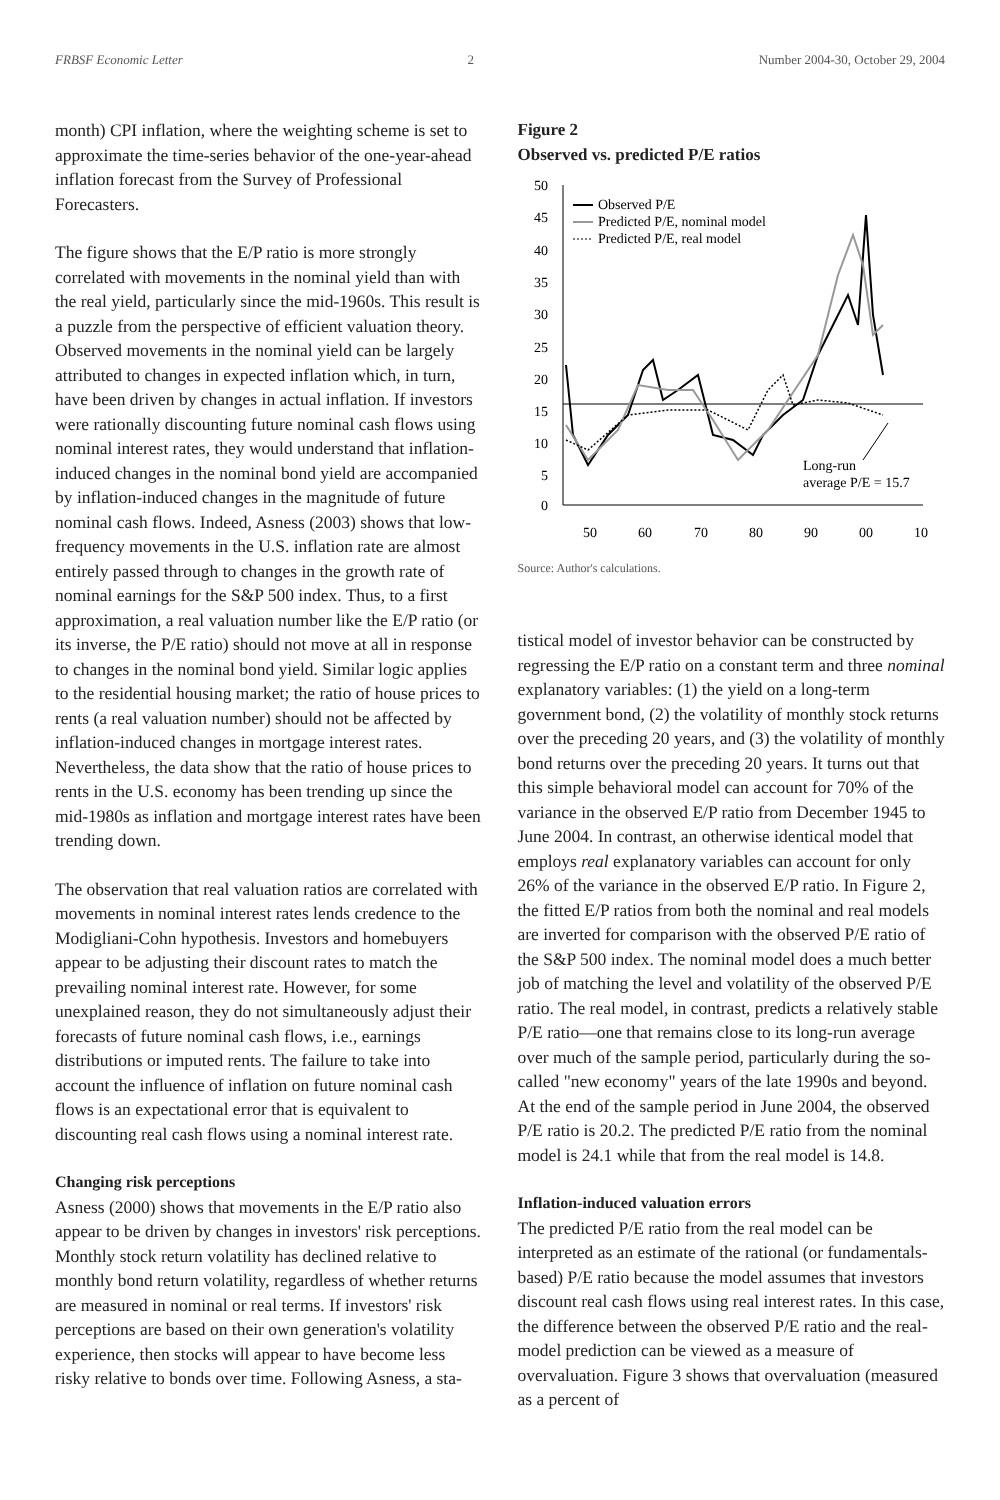FRBSF Economic Letter 2 Number 2004-30, October 29, 2004
month) CPI inflation, where the weighting scheme is set to approximate the time-series behavior of the one-year-ahead inflation forecast from the Survey of Professional Forecasters.
The figure shows that the E/P ratio is more strongly correlated with movements in the nominal yield than with the real yield, particularly since the mid-1960s. This result is a puzzle from the perspective of efficient valuation theory. Observed movements in the nominal yield can be largely attributed to changes in expected inflation which, in turn, have been driven by changes in actual inflation. If investors were rationally discounting future nominal cash flows using nominal interest rates, they would understand that inflation-induced changes in the nominal bond yield are accompanied by inflation-induced changes in the magnitude of future nominal cash flows. Indeed, Asness (2003) shows that low-frequency movements in the U.S. inflation rate are almost entirely passed through to changes in the growth rate of nominal earnings for the S&P 500 index. Thus, to a first approximation, a real valuation number like the E/P ratio (or its inverse, the P/E ratio) should not move at all in response to changes in the nominal bond yield. Similar logic applies to the residential housing market; the ratio of house prices to rents (a real valuation number) should not be affected by inflation-induced changes in mortgage interest rates. Nevertheless, the data show that the ratio of house prices to rents in the U.S. economy has been trending up since the mid-1980s as inflation and mortgage interest rates have been trending down.
The observation that real valuation ratios are correlated with movements in nominal interest rates lends credence to the Modigliani-Cohn hypothesis. Investors and homebuyers appear to be adjusting their discount rates to match the prevailing nominal interest rate. However, for some unexplained reason, they do not simultaneously adjust their forecasts of future nominal cash flows, i.e., earnings distributions or imputed rents. The failure to take into account the influence of inflation on future nominal cash flows is an expectational error that is equivalent to discounting real cash flows using a nominal interest rate.
Changing risk perceptions
Asness (2000) shows that movements in the E/P ratio also appear to be driven by changes in investors' risk perceptions. Monthly stock return volatility has declined relative to monthly bond return volatility, regardless of whether returns are measured in nominal or real terms. If investors' risk perceptions are based on their own generation's volatility experience, then stocks will appear to have become less risky relative to bonds over time. Following Asness, a sta-
Figure 2
Observed vs. predicted P/E ratios
50
45
40
35
30
25
20
15
10
5
0
50
60
70
80
90
00
10
Observed P/E
Predicted P/E, nominal model
Predicted P/E, real model
Long-run
average P/E = 15.7
Source: Author's calculations.
tistical model of investor behavior can be constructed by regressing the E/P ratio on a constant term and three nominal explanatory variables: (1) the yield on a long-term government bond, (2) the volatility of monthly stock returns over the preceding 20 years, and (3) the volatility of monthly bond returns over the preceding 20 years. It turns out that this simple behavioral model can account for 70% of the variance in the observed E/P ratio from December 1945 to June 2004. In contrast, an otherwise identical model that employs real explanatory variables can account for only 26% of the variance in the observed E/P ratio. In Figure 2, the fitted E/P ratios from both the nominal and real models are inverted for comparison with the observed P/E ratio of the S&P 500 index. The nominal model does a much better job of matching the level and volatility of the observed P/E ratio. The real model, in contrast, predicts a relatively stable P/E ratio—one that remains close to its long-run average over much of the sample period, particularly during the so-called "new economy" years of the late 1990s and beyond. At the end of the sample period in June 2004, the observed P/E ratio is 20.2. The predicted P/E ratio from the nominal model is 24.1 while that from the real model is 14.8.
Inflation-induced valuation errors
The predicted P/E ratio from the real model can be interpreted as an estimate of the rational (or fundamentals-based) P/E ratio because the model assumes that investors discount real cash flows using real interest rates. In this case, the difference between the observed P/E ratio and the real-model prediction can be viewed as a measure of overvaluation. Figure 3 shows that overvaluation (measured as a percent of